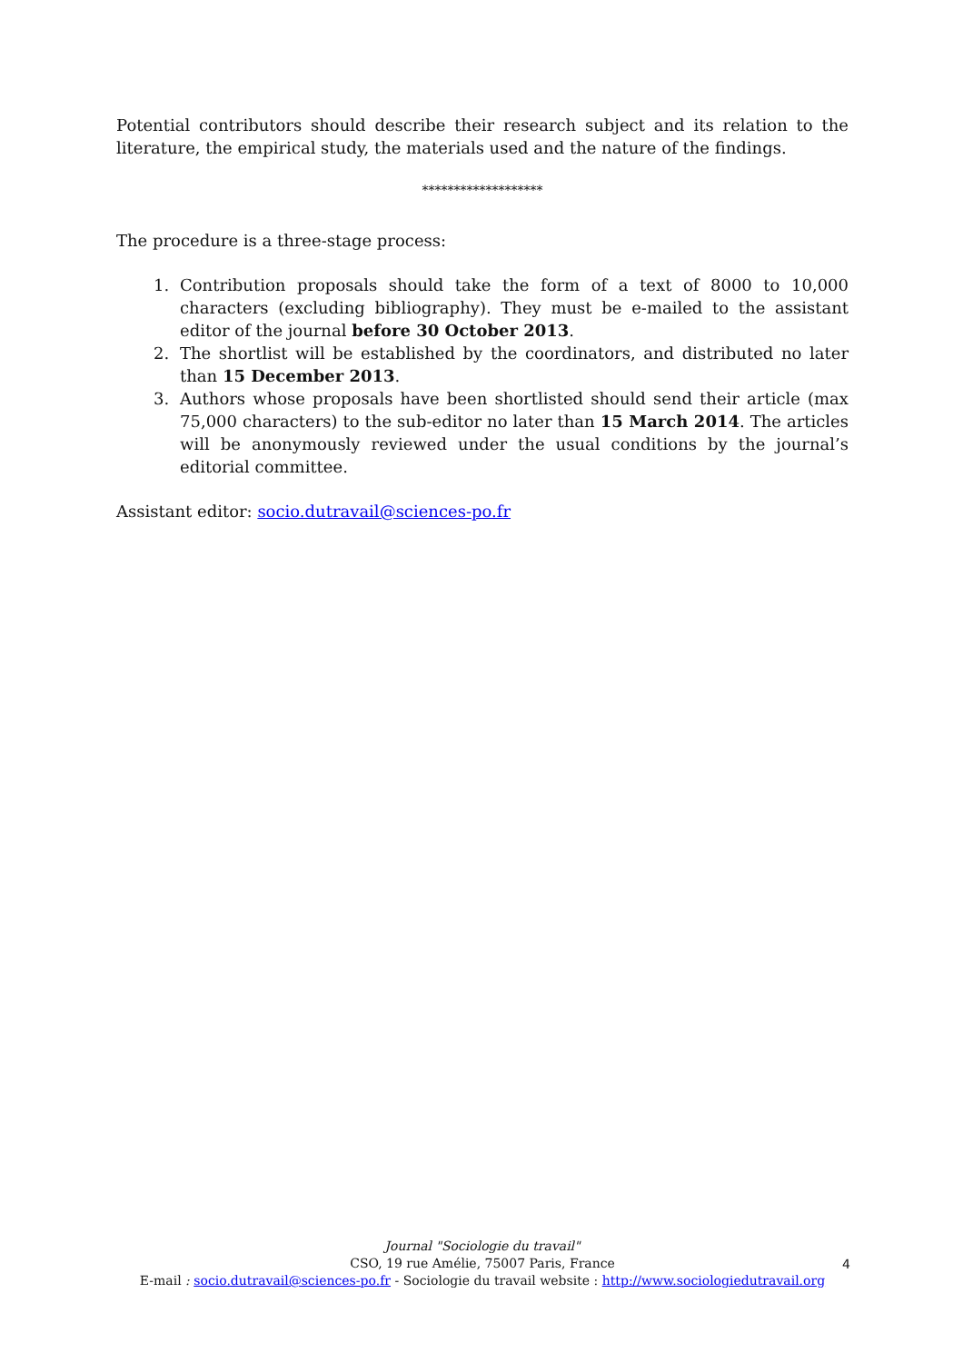Potential contributors should describe their research subject and its relation to the literature, the empirical study, the materials used and the nature of the findings.
*******************
The procedure is a three-stage process:
1. Contribution proposals should take the form of a text of 8000 to 10,000 characters (excluding bibliography). They must be e-mailed to the assistant editor of the journal before 30 October 2013.
2. The shortlist will be established by the coordinators, and distributed no later than 15 December 2013.
3. Authors whose proposals have been shortlisted should send their article (max 75,000 characters) to the sub-editor no later than 15 March 2014. The articles will be anonymously reviewed under the usual conditions by the journal’s editorial committee.
Assistant editor: socio.dutravail@sciences-po.fr
Journal "Sociologie du travail"
CSO, 19 rue Amélie, 75007 Paris, France
E-mail : socio.dutravail@sciences-po.fr - Sociologie du travail website : http://www.sociologiedutravail.org
4